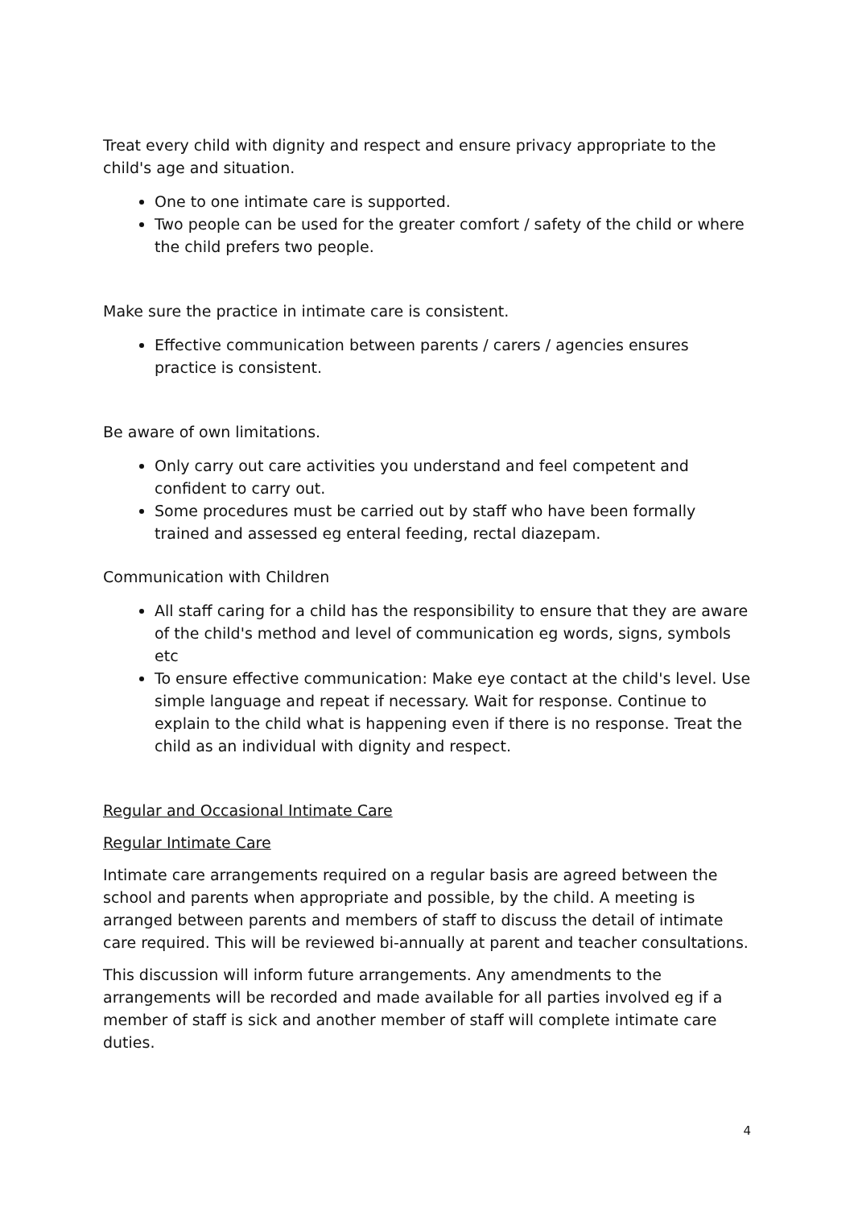Treat every child with dignity and respect and ensure privacy appropriate to the child's age and situation.
One to one intimate care is supported.
Two people can be used for the greater comfort / safety of the child or where the child prefers two people.
Make sure the practice in intimate care is consistent.
Effective communication between parents / carers / agencies ensures practice is consistent.
Be aware of own limitations.
Only carry out care activities you understand and feel competent and confident to carry out.
Some procedures must be carried out by staff who have been formally trained and assessed eg enteral feeding, rectal diazepam.
Communication with Children
All staff caring for a child has the responsibility to ensure that they are aware of the child's method and level of communication eg words, signs, symbols etc
To ensure effective communication: Make eye contact at the child's level. Use simple language and repeat if necessary. Wait for response. Continue to explain to the child what is happening even if there is no response. Treat the child as an individual with dignity and respect.
Regular and Occasional Intimate Care
Regular Intimate Care
Intimate care arrangements required on a regular basis are agreed between the school and parents when appropriate and possible, by the child. A meeting is arranged between parents and members of staff to discuss the detail of intimate care required. This will be reviewed bi-annually at parent and teacher consultations.
This discussion will inform future arrangements. Any amendments to the arrangements will be recorded and made available for all parties involved eg if a member of staff is sick and another member of staff will complete intimate care duties.
4